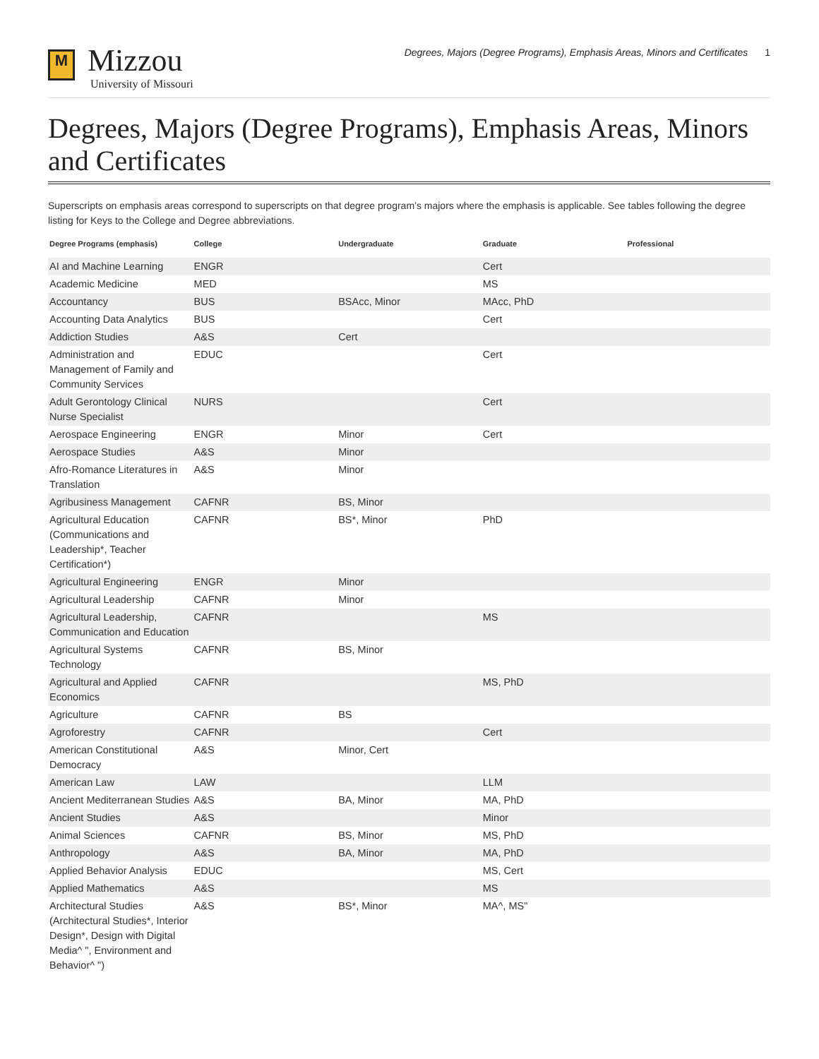M
Mizzou
University of Missouri
Degrees, Majors (Degree Programs), Emphasis Areas, Minors and Certificates 1
Degrees, Majors (Degree Programs), Emphasis Areas, Minors and Certificates
Superscripts on emphasis areas correspond to superscripts on that degree program’s majors where the emphasis is applicable. See tables following the degree listing for Keys to the College and Degree abbreviations.
| Degree Programs (emphasis) | College | Undergraduate | Graduate | Professional |
| --- | --- | --- | --- | --- |
| AI and Machine Learning | ENGR | | Cert | |
| Academic Medicine | MED | | MS | |
| Accountancy | BUS | BSAcc, Minor | MAcc, PhD | |
| Accounting Data Analytics | BUS | | Cert | |
| Addiction Studies | A&S | Cert | | |
| Administration and Management of Family and Community Services | EDUC | | Cert | |
| Adult Gerontology Clinical Nurse Specialist | NURS | | Cert | |
| Aerospace Engineering | ENGR | Minor | Cert | |
| Aerospace Studies | A&S | Minor | | |
| Afro-Romance Literatures in Translation | A&S | Minor | | |
| Agribusiness Management | CAFNR | BS, Minor | | |
| Agricultural Education (Communications and Leadership*, Teacher Certification*) | CAFNR | BS*, Minor | PhD | |
| Agricultural Engineering | ENGR | Minor | | |
| Agricultural Leadership | CAFNR | Minor | | |
| Agricultural Leadership, Communication and Education | CAFNR | | MS | |
| Agricultural Systems Technology | CAFNR | BS, Minor | | |
| Agricultural and Applied Economics | CAFNR | | MS, PhD | |
| Agriculture | CAFNR | BS | | |
| Agroforestry | CAFNR | | Cert | |
| American Constitutional Democracy | A&S | Minor, Cert | | |
| American Law | LAW | | LLM | |
| Ancient Mediterranean Studies | A&S | BA, Minor | MA, PhD | |
| Ancient Studies | A&S | | Minor | |
| Animal Sciences | CAFNR | BS, Minor | MS, PhD | |
| Anthropology | A&S | BA, Minor | MA, PhD | |
| Applied Behavior Analysis | EDUC | | MS, Cert | |
| Applied Mathematics | A&S | | MS | |
| Architectural Studies (Architectural Studies*, Interior Design*, Design with Digital Media^ ", Environment and Behavior^ ") | A&S | BS*, Minor | MA^, MS" | |